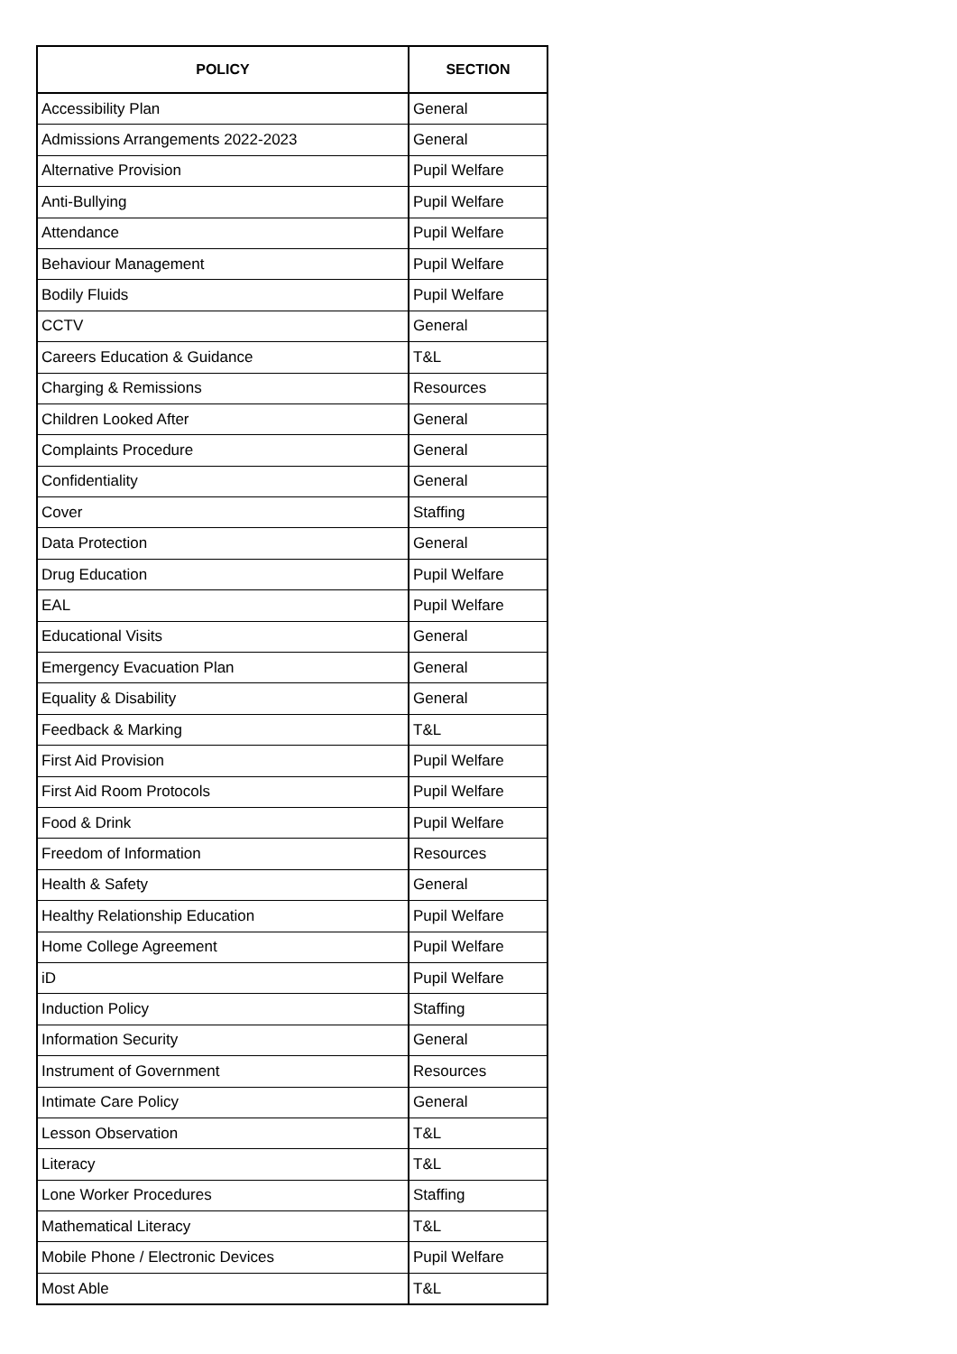| POLICY | SECTION |
| --- | --- |
| Accessibility Plan | General |
| Admissions Arrangements 2022-2023 | General |
| Alternative Provision | Pupil Welfare |
| Anti-Bullying | Pupil Welfare |
| Attendance | Pupil Welfare |
| Behaviour Management | Pupil Welfare |
| Bodily Fluids | Pupil Welfare |
| CCTV | General |
| Careers Education & Guidance | T&L |
| Charging & Remissions | Resources |
| Children Looked After | General |
| Complaints Procedure | General |
| Confidentiality | General |
| Cover | Staffing |
| Data Protection | General |
| Drug Education | Pupil Welfare |
| EAL | Pupil Welfare |
| Educational Visits | General |
| Emergency Evacuation Plan | General |
| Equality & Disability | General |
| Feedback & Marking | T&L |
| First Aid Provision | Pupil Welfare |
| First Aid Room Protocols | Pupil Welfare |
| Food & Drink | Pupil Welfare |
| Freedom of Information | Resources |
| Health & Safety | General |
| Healthy Relationship Education | Pupil Welfare |
| Home College Agreement | Pupil Welfare |
| iD | Pupil Welfare |
| Induction Policy | Staffing |
| Information Security | General |
| Instrument of Government | Resources |
| Intimate Care Policy | General |
| Lesson Observation | T&L |
| Literacy | T&L |
| Lone Worker Procedures | Staffing |
| Mathematical Literacy | T&L |
| Mobile Phone / Electronic Devices | Pupil Welfare |
| Most Able | T&L |